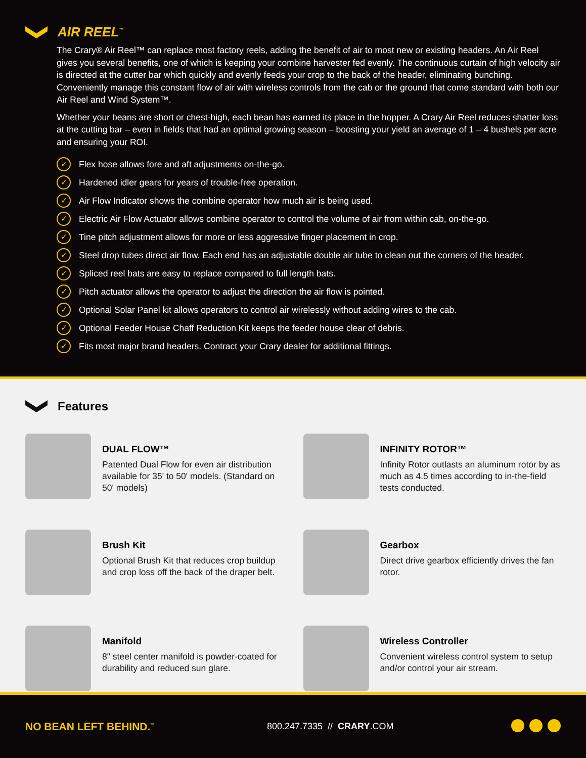AIR REEL<sup>™</sup>
The Crary® Air Reel™ can replace most factory reels, adding the benefit of air to most new or existing headers. An Air Reel gives you several benefits, one of which is keeping your combine harvester fed evenly. The continuous curtain of high velocity air is directed at the cutter bar which quickly and evenly feeds your crop to the back of the header, eliminating bunching. Conveniently manage this constant flow of air with wireless controls from the cab or the ground that come standard with both our Air Reel and Wind System™.
Whether your beans are short or chest-high, each bean has earned its place in the hopper. A Crary Air Reel reduces shatter loss at the cutting bar – even in fields that had an optimal growing season – boosting your yield an average of 1 – 4 bushels per acre and ensuring your ROI.
✓ Flex hose allows fore and aft adjustments on-the-go.
✓ Hardened idler gears for years of trouble-free operation.
✓ Air Flow Indicator shows the combine operator how much air is being used.
✓ Electric Air Flow Actuator allows combine operator to control the volume of air from within cab, on-the-go.
✓ Tine pitch adjustment allows for more or less aggressive finger placement in crop.
✓ Steel drop tubes direct air flow. Each end has an adjustable double air tube to clean out the corners of the header.
✓ Spliced reel bats are easy to replace compared to full length bats.
✓ Pitch actuator allows the operator to adjust the direction the air flow is pointed.
✓ Optional Solar Panel kit allows operators to control air wirelessly without adding wires to the cab.
✓ Optional Feeder House Chaff Reduction Kit keeps the feeder house clear of debris.
✓ Fits most major brand headers. Contract your Crary dealer for additional fittings.
Features
DUAL FLOW™
Patented Dual Flow for even air distribution available for 35' to 50' models. (Standard on 50' models)
INFINITY ROTOR™
Infinity Rotor outlasts an aluminum rotor by as much as 4.5 times according to in-the-field tests conducted.
Brush Kit
Optional Brush Kit that reduces crop buildup and crop loss off the back of the draper belt.
Gearbox
Direct drive gearbox efficiently drives the fan rotor.
Manifold
8" steel center manifold is powder-coated for durability and reduced sun glare.
Wireless Controller
Convenient wireless control system to setup and/or control your air stream.
NO BEAN LEFT BEHIND.<sup>™</sup> 800.247.7335 // CRARY.COM